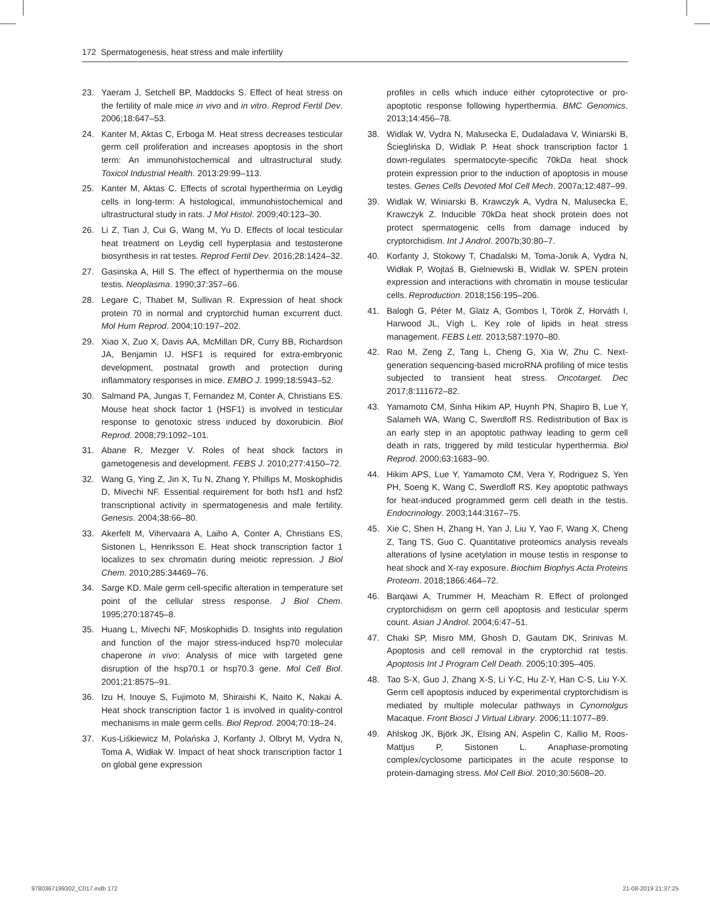172 Spermatogenesis, heat stress and male infertility
23. Yaeram J, Setchell BP, Maddocks S. Effect of heat stress on the fertility of male mice in vivo and in vitro. Reprod Fertil Dev. 2006;18:647–53.
24. Kanter M, Aktas C, Erboga M. Heat stress decreases testicular germ cell proliferation and increases apoptosis in the short term: An immunohistochemical and ultrastructural study. Toxicol Industrial Health. 2013:29:99–113.
25. Kanter M, Aktas C. Effects of scrotal hyperthermia on Leydig cells in long-term: A histological, immunohistochemical and ultrastructural study in rats. J Mol Histol. 2009;40:123–30.
26. Li Z, Tian J, Cui G, Wang M, Yu D. Effects of local testicular heat treatment on Leydig cell hyperplasia and testosterone biosynthesis in rat testes. Reprod Fertil Dev. 2016;28:1424–32.
27. Gasinska A, Hill S. The effect of hyperthermia on the mouse testis. Neoplasma. 1990;37:357–66.
28. Legare C, Thabet M, Sullivan R. Expression of heat shock protein 70 in normal and cryptorchid human excurrent duct. Mol Hum Reprod. 2004;10:197–202.
29. Xiao X, Zuo X, Davis AA, McMillan DR, Curry BB, Richardson JA, Benjamin IJ. HSF1 is required for extra-embryonic development, postnatal growth and protection during inflammatory responses in mice. EMBO J. 1999;18:5943–52.
30. Salmand PA, Jungas T, Fernandez M, Conter A, Christians ES. Mouse heat shock factor 1 (HSF1) is involved in testicular response to genotoxic stress induced by doxorubicin. Biol Reprod. 2008;79:1092–101.
31. Abane R, Mezger V. Roles of heat shock factors in gametogenesis and development. FEBS J. 2010;277:4150–72.
32. Wang G, Ying Z, Jin X, Tu N, Zhang Y, Phillips M, Moskophidis D, Mivechi NF. Essential requirement for both hsf1 and hsf2 transcriptional activity in spermatogenesis and male fertility. Genesis. 2004;38:66–80.
33. Akerfelt M, Vihervaara A, Laiho A, Conter A, Christians ES, Sistonen L, Henriksson E. Heat shock transcription factor 1 localizes to sex chromatin during meiotic repression. J Biol Chem. 2010;285:34469–76.
34. Sarge KD. Male germ cell-specific alteration in temperature set point of the cellular stress response. J Biol Chem. 1995;270:18745–8.
35. Huang L, Mivechi NF, Moskophidis D. Insights into regulation and function of the major stress-induced hsp70 molecular chaperone in vivo: Analysis of mice with targeted gene disruption of the hsp70.1 or hsp70.3 gene. Mol Cell Biol. 2001;21:8575–91.
36. Izu H, Inouye S, Fujimoto M, Shiraishi K, Naito K, Nakai A. Heat shock transcription factor 1 is involved in quality-control mechanisms in male germ cells. Biol Reprod. 2004;70:18–24.
37. Kus-Liśkiewicz M, Polańska J, Korfanty J, Olbryt M, Vydra N, Toma A, Widłak W. Impact of heat shock transcription factor 1 on global gene expression
profiles in cells which induce either cytoprotective or pro-apoptotic response following hyperthermia. BMC Genomics. 2013;14:456–78.
38. Widlak W, Vydra N, Malusecka E, Dudaladava V, Winiarski B, Ścieglińska D, Widlak P. Heat shock transcription factor 1 down-regulates spermatocyte-specific 70kDa heat shock protein expression prior to the induction of apoptosis in mouse testes. Genes Cells Devoted Mol Cell Mech. 2007a;12:487–99.
39. Widlak W, Winiarski B, Krawczyk A, Vydra N, Malusecka E, Krawczyk Z. Inducible 70kDa heat shock protein does not protect spermatogenic cells from damage induced by cryptorchidism. Int J Androl. 2007b;30:80–7.
40. Korfanty J, Stokowy T, Chadalski M, Toma-Jonik A, Vydra N, Widłak P, Wojtaś B, Gielniewski B, Widlak W. SPEN protein expression and interactions with chromatin in mouse testicular cells. Reproduction. 2018;156:195–206.
41. Balogh G, Péter M, Glatz A, Gombos I, Török Z, Horváth I, Harwood JL, Vígh L. Key role of lipids in heat stress management. FEBS Lett. 2013;587:1970–80.
42. Rao M, Zeng Z, Tang L, Cheng G, Xia W, Zhu C. Next-generation sequencing-based microRNA profiling of mice testis subjected to transient heat stress. Oncotarget. Dec 2017;8:111672–82.
43. Yamamoto CM, Sinha Hikim AP, Huynh PN, Shapiro B, Lue Y, Salameh WA, Wang C, Swerdloff RS. Redistribution of Bax is an early step in an apoptotic pathway leading to germ cell death in rats, triggered by mild testicular hyperthermia. Biol Reprod. 2000;63:1683–90.
44. Hikim APS, Lue Y, Yamamoto CM, Vera Y, Rodriguez S, Yen PH, Soeng K, Wang C, Swerdloff RS. Key apoptotic pathways for heat-induced programmed germ cell death in the testis. Endocrinology. 2003;144:3167–75.
45. Xie C, Shen H, Zhang H, Yan J, Liu Y, Yao F, Wang X, Cheng Z, Tang TS, Guo C. Quantitative proteomics analysis reveals alterations of lysine acetylation in mouse testis in response to heat shock and X-ray exposure. Biochim Biophys Acta Proteins Proteom. 2018;1866:464–72.
46. Barqawi A, Trummer H, Meacham R. Effect of prolonged cryptorchidism on germ cell apoptosis and testicular sperm count. Asian J Androl. 2004;6:47–51.
47. Chaki SP, Misro MM, Ghosh D, Gautam DK, Srinivas M. Apoptosis and cell removal in the cryptorchid rat testis. Apoptosis Int J Program Cell Death. 2005;10:395–405.
48. Tao S-X, Guo J, Zhang X-S, Li Y-C, Hu Z-Y, Han C-S, Liu Y-X. Germ cell apoptosis induced by experimental cryptorchidism is mediated by multiple molecular pathways in Cynomolgus Macaque. Front Biosci J Virtual Library. 2006;11:1077–89.
49. Ahlskog JK, Björk JK, Elsing AN, Aspelin C, Kallio M, Roos-Mattjus P, Sistonen L. Anaphase-promoting complex/cyclosome participates in the acute response to protein-damaging stress. Mol Cell Biol. 2010;30:5608–20.
9780367199302_C017.indb 172 21-08-2019 21:37:25